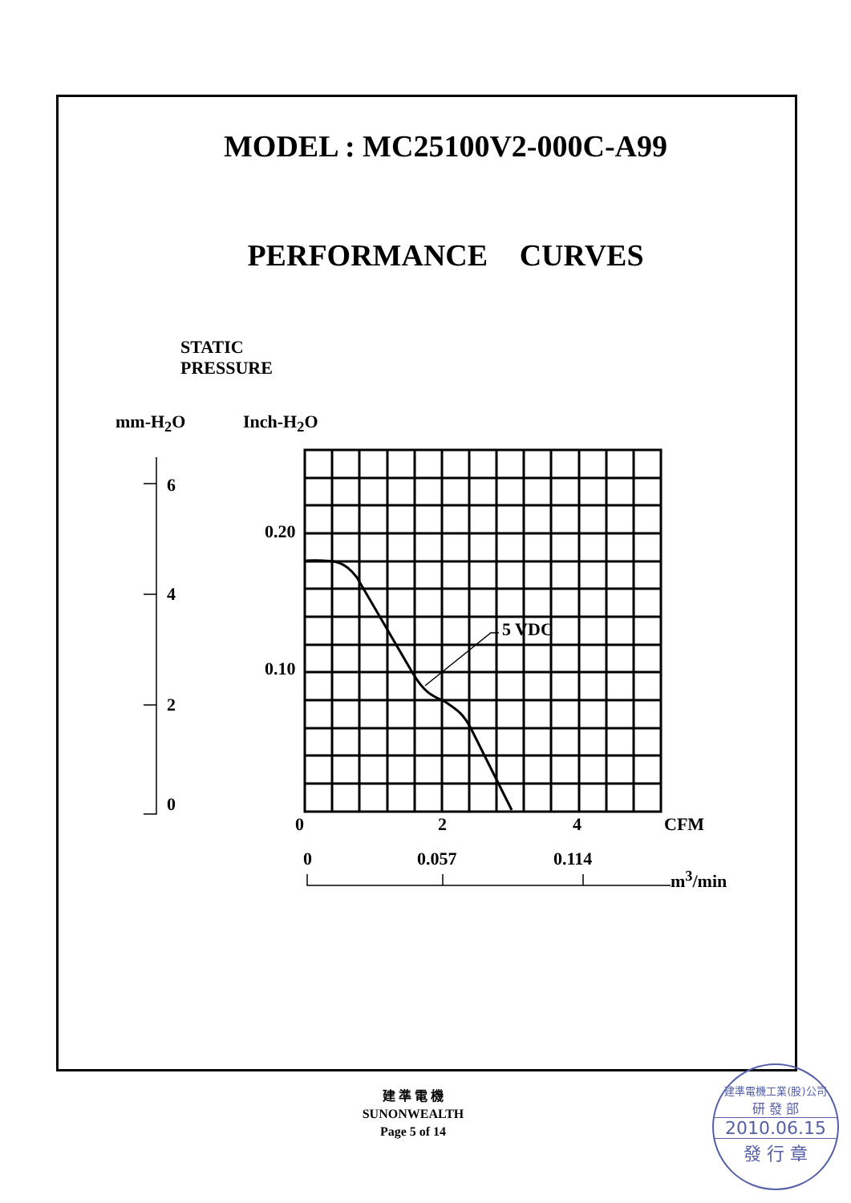MODEL : MC25100V2-000C-A99
PERFORMANCE CURVES
STATIC
PRESSURE
mm-H<sub>2</sub>O Inch-H<sub>2</sub>O
6
4
2
0
0.20
0.10
5 VDC
0 2 4 CFM
0 0.057 0.114
m<sup>3</sup>/min
建 準 電 機
SUNONWEALTH
Page 5 of 14
建準電機工業(股)公司
研 發 部
2010.06.15
發 行 章